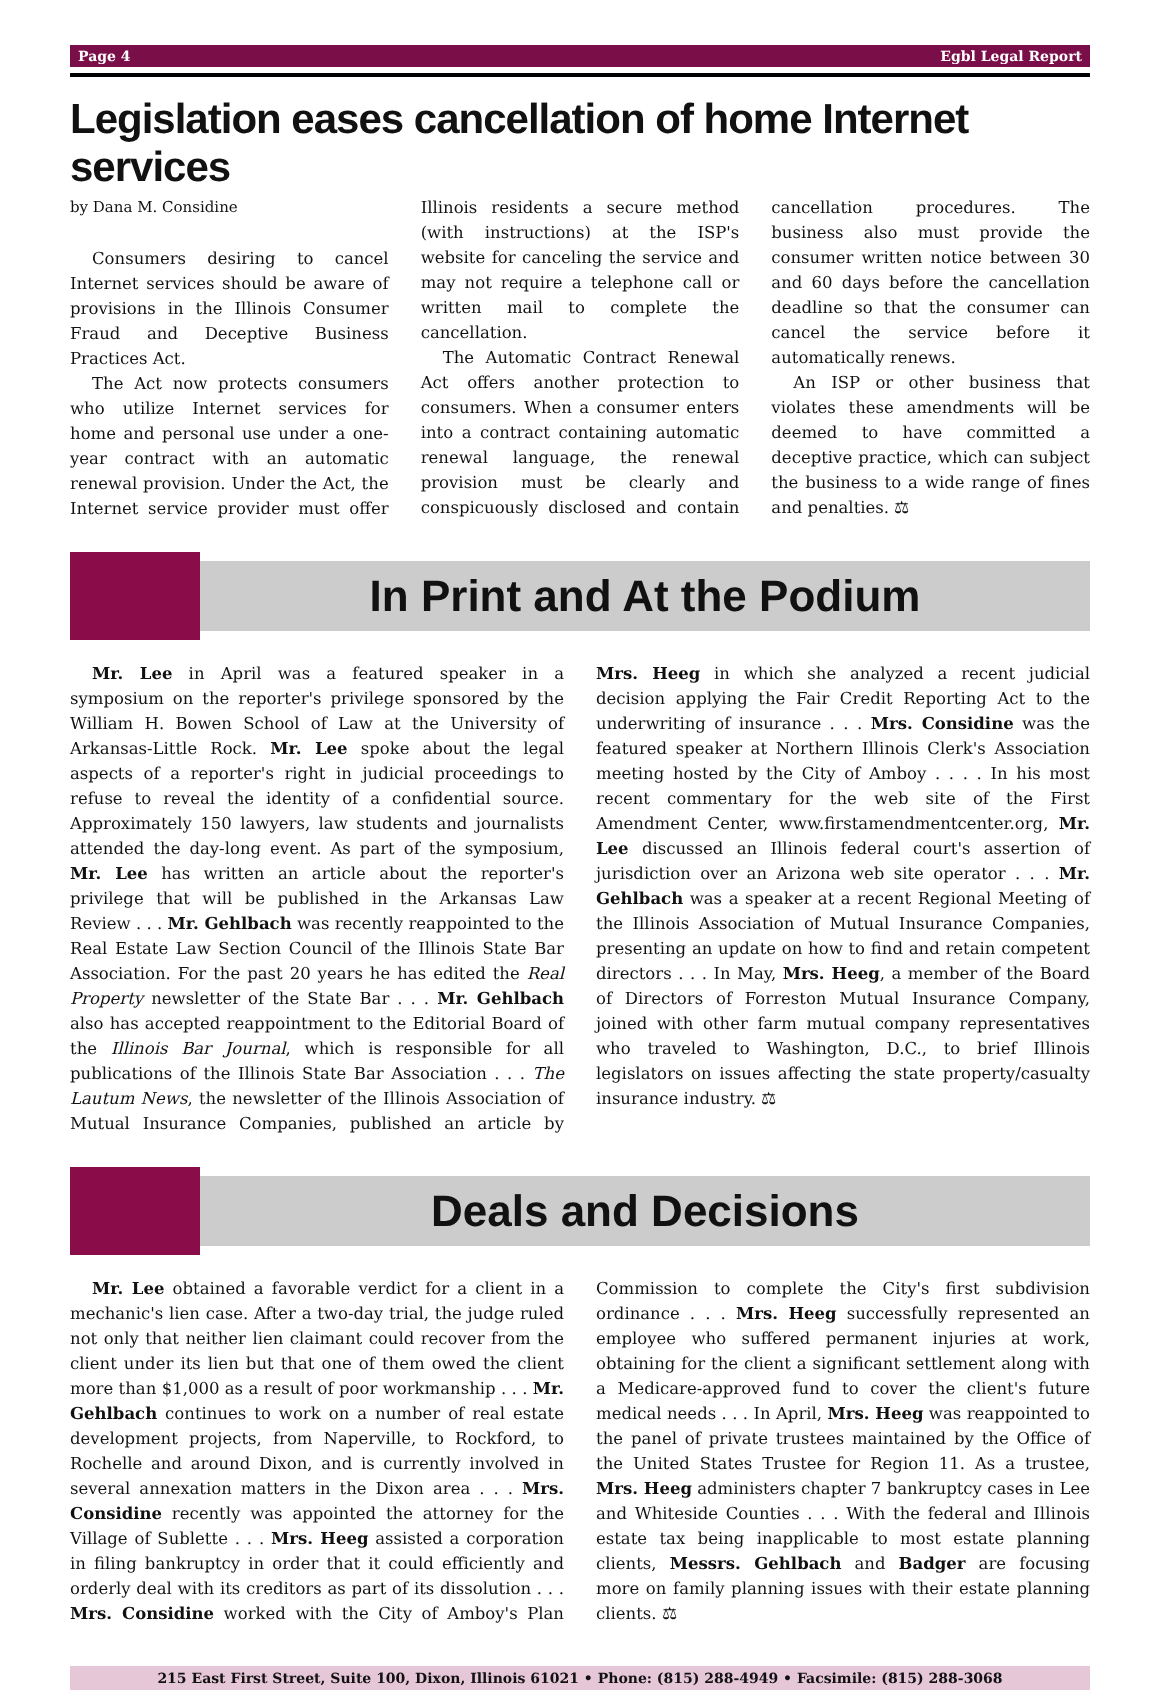Page 4 Egbl Legal Report
Legislation eases cancellation of home Internet services
by Dana M. Considine
Consumers desiring to cancel Internet services should be aware of provisions in the Illinois Consumer Fraud and Deceptive Business Practices Act.
The Act now protects consumers who utilize Internet services for home and personal use under a one-year contract with an automatic renewal provision. Under the Act, the Internet service provider must offer Illinois residents a secure method (with instructions) at the ISP's website for canceling the service and may not require a telephone call or written mail to complete the cancellation.
The Automatic Contract Renewal Act offers another protection to consumers. When a consumer enters into a contract containing automatic renewal language, the renewal provision must be clearly and conspicuously disclosed and contain cancellation procedures. The business also must provide the consumer written notice between 30 and 60 days before the cancellation deadline so that the consumer can cancel the service before it automatically renews.
An ISP or other business that violates these amendments will be deemed to have committed a deceptive practice, which can subject the business to a wide range of fines and penalties. ⚖
In Print and At the Podium
Mr. Lee in April was a featured speaker in a symposium on the reporter's privilege sponsored by the William H. Bowen School of Law at the University of Arkansas-Little Rock. Mr. Lee spoke about the legal aspects of a reporter's right in judicial proceedings to refuse to reveal the identity of a confidential source. Approximately 150 lawyers, law students and journalists attended the day-long event. As part of the symposium, Mr. Lee has written an article about the reporter's privilege that will be published in the Arkansas Law Review . . . Mr. Gehlbach was recently reappointed to the Real Estate Law Section Council of the Illinois State Bar Association. For the past 20 years he has edited the Real Property newsletter of the State Bar . . . Mr. Gehlbach also has accepted reappointment to the Editorial Board of the Illinois Bar Journal, which is responsible for all publications of the Illinois State Bar Association . . . The Lautum News, the newsletter of the Illinois Association of Mutual Insurance Companies, published an article by Mrs. Heeg in which she analyzed a recent judicial decision applying the Fair Credit Reporting Act to the underwriting of insurance . . . Mrs. Considine was the featured speaker at Northern Illinois Clerk's Association meeting hosted by the City of Amboy . . . . In his most recent commentary for the web site of the First Amendment Center, www.firstamendmentcenter.org, Mr. Lee discussed an Illinois federal court's assertion of jurisdiction over an Arizona web site operator . . . Mr. Gehlbach was a speaker at a recent Regional Meeting of the Illinois Association of Mutual Insurance Companies, presenting an update on how to find and retain competent directors . . . In May, Mrs. Heeg, a member of the Board of Directors of Forreston Mutual Insurance Company, joined with other farm mutual company representatives who traveled to Washington, D.C., to brief Illinois legislators on issues affecting the state property/casualty insurance industry. ⚖
Deals and Decisions
Mr. Lee obtained a favorable verdict for a client in a mechanic's lien case. After a two-day trial, the judge ruled not only that neither lien claimant could recover from the client under its lien but that one of them owed the client more than $1,000 as a result of poor workmanship . . . Mr. Gehlbach continues to work on a number of real estate development projects, from Naperville, to Rockford, to Rochelle and around Dixon, and is currently involved in several annexation matters in the Dixon area . . . Mrs. Considine recently was appointed the attorney for the Village of Sublette . . . Mrs. Heeg assisted a corporation in filing bankruptcy in order that it could efficiently and orderly deal with its creditors as part of its dissolution . . . Mrs. Considine worked with the City of Amboy's Plan Commission to complete the City's first subdivision ordinance . . . Mrs. Heeg successfully represented an employee who suffered permanent injuries at work, obtaining for the client a significant settlement along with a Medicare-approved fund to cover the client's future medical needs . . . In April, Mrs. Heeg was reappointed to the panel of private trustees maintained by the Office of the United States Trustee for Region 11. As a trustee, Mrs. Heeg administers chapter 7 bankruptcy cases in Lee and Whiteside Counties . . . With the federal and Illinois estate tax being inapplicable to most estate planning clients, Messrs. Gehlbach and Badger are focusing more on family planning issues with their estate planning clients. ⚖
215 East First Street, Suite 100, Dixon, Illinois 61021 • Phone: (815) 288-4949 • Facsimile: (815) 288-3068